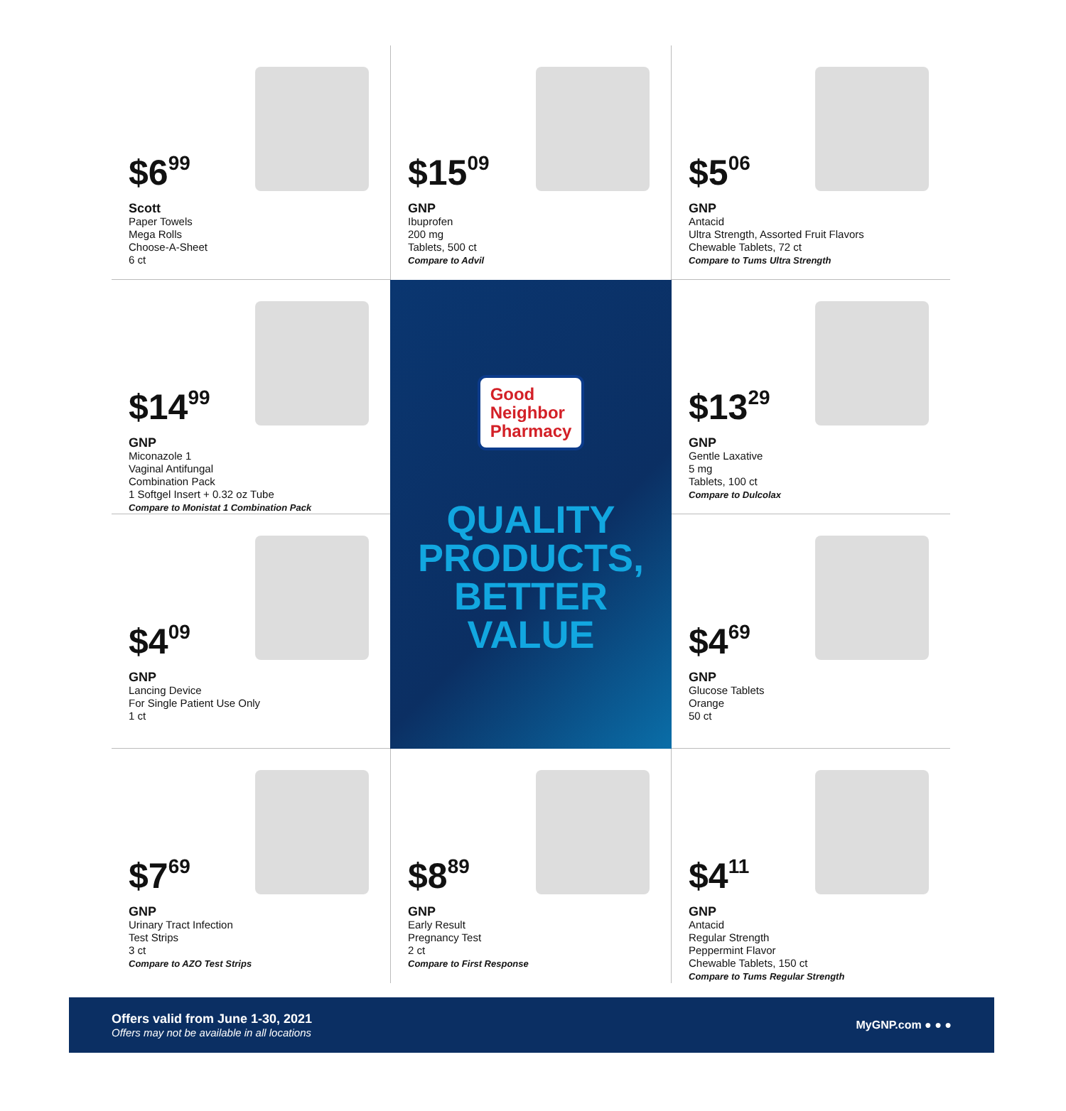$6<sup>99</sup>
Scott
Paper Towels
Mega Rolls
Choose-A-Sheet
6 ct
$15<sup>09</sup>
GNP
Ibuprofen
200 mg
Tablets, 500 ct
Compare to Advil
$5<sup>06</sup>
GNP
Antacid
Ultra Strength, Assorted Fruit Flavors
Chewable Tablets, 72 ct
Compare to Tums Ultra Strength
$14<sup>99</sup>
GNP
Miconazole 1
Vaginal Antifungal
Combination Pack
1 Softgel Insert + 0.32 oz Tube
Compare to Monistat 1 Combination Pack
Good
Neighbor
Pharmacy
QUALITY
PRODUCTS,
BETTER
VALUE
$13<sup>29</sup>
GNP
Gentle Laxative
5 mg
Tablets, 100 ct
Compare to Dulcolax
$4<sup>09</sup>
GNP
Lancing Device
For Single Patient Use Only
1 ct
$4<sup>69</sup>
GNP
Glucose Tablets
Orange
50 ct
$7<sup>69</sup>
GNP
Urinary Tract Infection
Test Strips
3 ct
Compare to AZO Test Strips
$8<sup>89</sup>
GNP
Early Result
Pregnancy Test
2 ct
Compare to First Response
$4<sup>11</sup>
GNP
Antacid
Regular Strength
Peppermint Flavor
Chewable Tablets, 150 ct
Compare to Tums Regular Strength
Offers valid from June 1-30, 2021
Offers may not be available in all locations
MyGNP.com ● ● ●